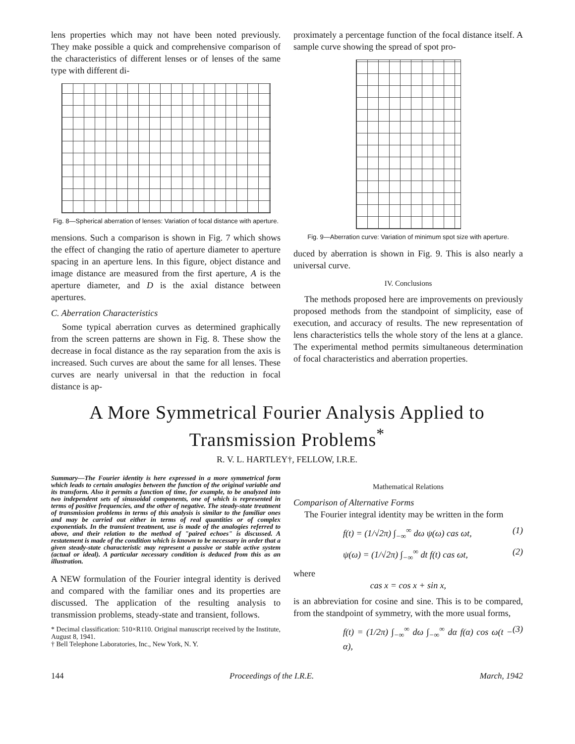lens properties which may not have been noted previously. They make possible a quick and comprehensive comparison of the characteristics of different lenses or of lenses of the same type with different di-
Fig. 8—Spherical aberration of lenses: Variation of focal distance with aperture.
mensions. Such a comparison is shown in Fig. 7 which shows the effect of changing the ratio of aperture diameter to aperture spacing in an aperture lens. In this figure, object distance and image distance are measured from the first aperture, A is the aperture diameter, and D is the axial distance between apertures.
C. Aberration Characteristics
Some typical aberration curves as determined graphically from the screen patterns are shown in Fig. 8. These show the decrease in focal distance as the ray separation from the axis is increased. Such curves are about the same for all lenses. These curves are nearly universal in that the reduction in focal distance is ap-
proximately a percentage function of the focal distance itself. A sample curve showing the spread of spot pro-
Fig. 9—Aberration curve: Variation of minimum spot size with aperture.
duced by aberration is shown in Fig. 9. This is also nearly a universal curve.
IV. Conclusions
The methods proposed here are improvements on previously proposed methods from the standpoint of simplicity, ease of execution, and accuracy of results. The new representation of lens characteristics tells the whole story of the lens at a glance. The experimental method permits simultaneous determination of focal characteristics and aberration properties.
A More Symmetrical Fourier Analysis Applied to Transmission Problems<sup>*</sup>
R. V. L. HARTLEY†, FELLOW, I.R.E.
Summary—The Fourier identity is here expressed in a more symmetrical form which leads to certain analogies between the function of the original variable and its transform. Also it permits a function of time, for example, to be analyzed into two independent sets of sinusoidal components, one of which is represented in terms of positive frequencies, and the other of negative. The steady-state treatment of transmission problems in terms of this analysis is similar to the familiar ones and may be carried out either in terms of real quantities or of complex exponentials. In the transient treatment, use is made of the analogies referred to above, and their relation to the method of "paired echoes" is discussed. A restatement is made of the condition which is known to be necessary in order that a given steady-state characteristic may represent a passive or stable active system (actual or ideal). A particular necessary condition is deduced from this as an illustration.
A NEW formulation of the Fourier integral identity is derived and compared with the familiar ones and its properties are discussed. The application of the resulting analysis to transmission problems, steady-state and transient, follows.
* Decimal classification: 510×R110. Original manuscript received by the Institute, August 8, 1941.
† Bell Telephone Laboratories, Inc., New York, N. Y.
Mathematical Relations
Comparison of Alternative Forms
The Fourier integral identity may be written in the form
f(t) = (1/√2π) ∫<sub>−∞</sub><sup>∞</sup> dω ψ(ω) cas ωt, (1)
ψ(ω) = (1/√2π) ∫<sub>−∞</sub><sup>∞</sup> dt f(t) cas ωt, (2)
where
cas x = cos x + sin x,
is an abbreviation for cosine and sine. This is to be compared, from the standpoint of symmetry, with the more usual forms,
f(t) = (1/2π) ∫<sub>−∞</sub><sup>∞</sup> dω ∫<sub>−∞</sub><sup>∞</sup> dα f(α) cos ω(t − α), (3)
144 Proceedings of the I.R.E. March, 1942